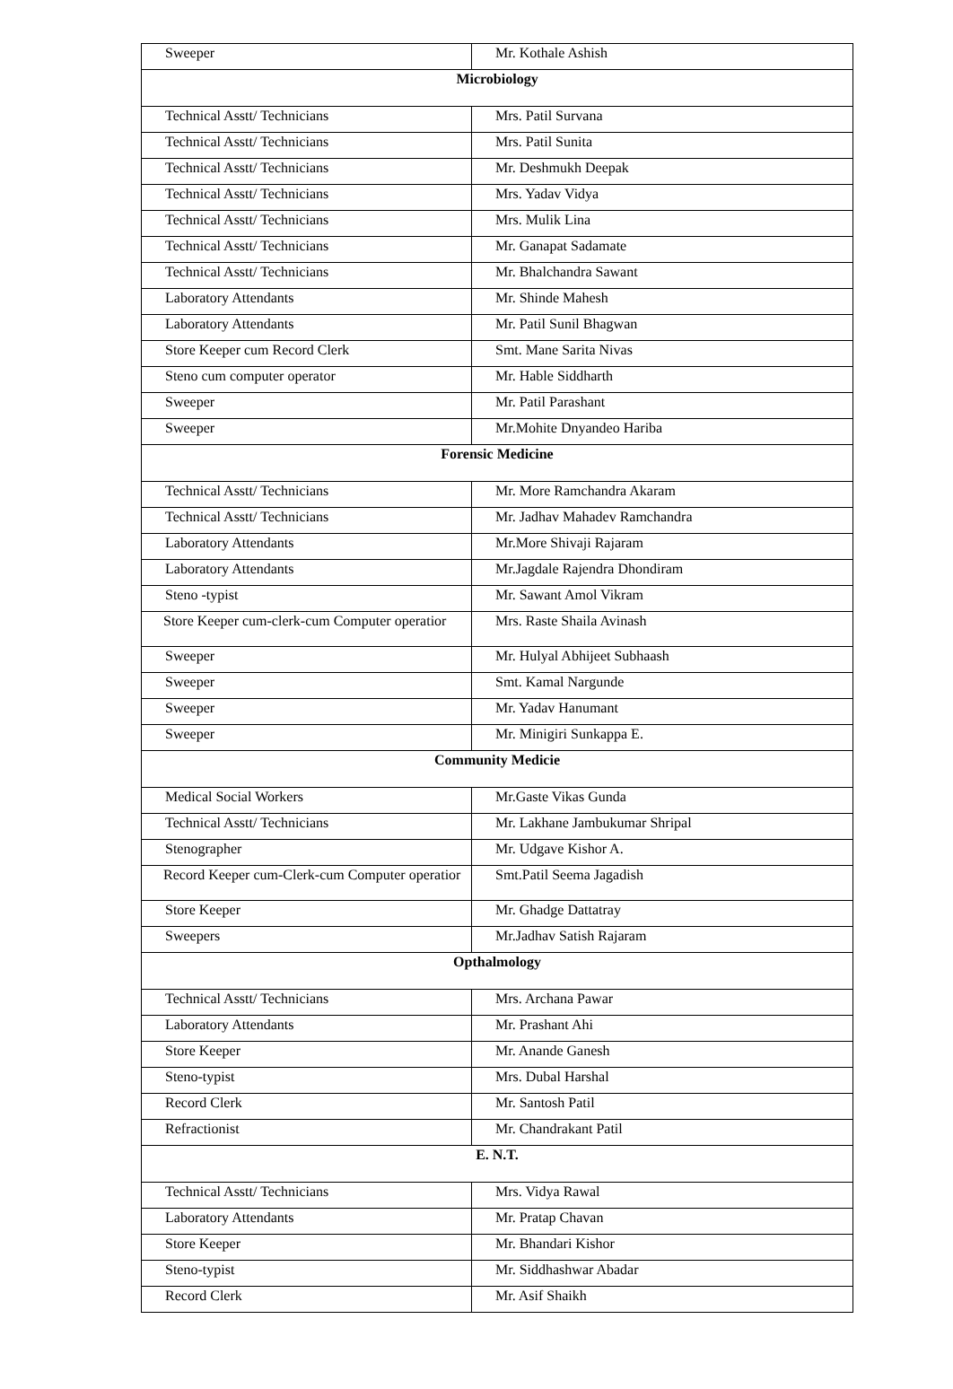| Sweeper | Mr. Kothale Ashish |
| Microbiology | |
| Technical Asstt/ Technicians | Mrs. Patil Survana |
| Technical Asstt/ Technicians | Mrs. Patil Sunita |
| Technical Asstt/ Technicians | Mr. Deshmukh Deepak |
| Technical Asstt/ Technicians | Mrs. Yadav Vidya |
| Technical Asstt/ Technicians | Mrs. Mulik Lina |
| Technical Asstt/ Technicians | Mr. Ganapat Sadamate |
| Technical Asstt/ Technicians | Mr. Bhalchandra Sawant |
| Laboratory Attendants | Mr. Shinde Mahesh |
| Laboratory Attendants | Mr. Patil Sunil Bhagwan |
| Store Keeper cum Record Clerk | Smt. Mane Sarita Nivas |
| Steno cum computer operator | Mr. Hable Siddharth |
| Sweeper | Mr. Patil Parashant |
| Sweeper | Mr.Mohite Dnyandeo Hariba |
| Forensic Medicine | |
| Technical Asstt/ Technicians | Mr. More Ramchandra Akaram |
| Technical Asstt/ Technicians | Mr. Jadhav Mahadev Ramchandra |
| Laboratory Attendants | Mr.More Shivaji Rajaram |
| Laboratory Attendants | Mr.Jagdale Rajendra Dhondiram |
| Steno -typist | Mr. Sawant Amol Vikram |
| Store Keeper cum-clerk-cum Computer operatior | Mrs. Raste Shaila Avinash |
| Sweeper | Mr. Hulyal Abhijeet Subhaash |
| Sweeper | Smt. Kamal Nargunde |
| Sweeper | Mr. Yadav Hanumant |
| Sweeper | Mr. Minigiri Sunkappa E. |
| Community Medicie | |
| Medical Social Workers | Mr.Gaste Vikas Gunda |
| Technical Asstt/ Technicians | Mr. Lakhane Jambukumar Shripal |
| Stenographer | Mr. Udgave Kishor A. |
| Record Keeper cum-Clerk-cum Computer operatior | Smt.Patil Seema Jagadish |
| Store Keeper | Mr. Ghadge Dattatray |
| Sweepers | Mr.Jadhav Satish Rajaram |
| Opthalmology | |
| Technical Asstt/ Technicians | Mrs. Archana Pawar |
| Laboratory Attendants | Mr. Prashant Ahi |
| Store Keeper | Mr. Anande Ganesh |
| Steno-typist | Mrs. Dubal Harshal |
| Record Clerk | Mr. Santosh Patil |
| Refractionist | Mr. Chandrakant Patil |
| E. N.T. | |
| Technical Asstt/ Technicians | Mrs. Vidya Rawal |
| Laboratory Attendants | Mr. Pratap Chavan |
| Store Keeper | Mr. Bhandari Kishor |
| Steno-typist | Mr. Siddhashwar Abadar |
| Record Clerk | Mr. Asif Shaikh |